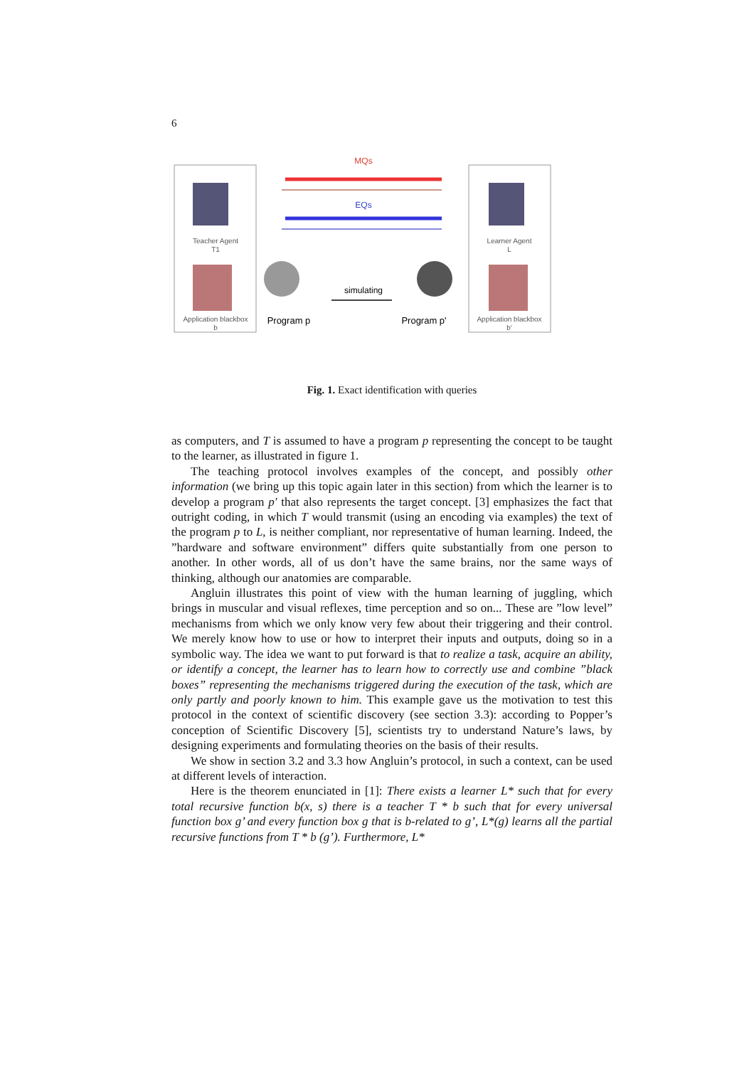6
MQs
EQs
simulating
Program p
Program p'
Teacher Agent
T1
Learner Agent
L
Application blackbox
b
Application blackbox
b'
Fig. 1. Exact identification with queries
as computers, and T is assumed to have a program p representing the concept to be taught to the learner, as illustrated in figure 1.
The teaching protocol involves examples of the concept, and possibly other information (we bring up this topic again later in this section) from which the learner is to develop a program p′ that also represents the target concept. [3] emphasizes the fact that outright coding, in which T would transmit (using an encoding via examples) the text of the program p to L, is neither compliant, nor representative of human learning. Indeed, the ”hardware and software environment” differs quite substantially from one person to another. In other words, all of us don’t have the same brains, nor the same ways of thinking, although our anatomies are comparable.
Angluin illustrates this point of view with the human learning of juggling, which brings in muscular and visual reflexes, time perception and so on... These are ”low level” mechanisms from which we only know very few about their triggering and their control. We merely know how to use or how to interpret their inputs and outputs, doing so in a symbolic way. The idea we want to put forward is that to realize a task, acquire an ability, or identify a concept, the learner has to learn how to correctly use and combine ”black boxes” representing the mechanisms triggered during the execution of the task, which are only partly and poorly known to him. This example gave us the motivation to test this protocol in the context of scientific discovery (see section 3.3): according to Popper’s conception of Scientific Discovery [5], scientists try to understand Nature’s laws, by designing experiments and formulating theories on the basis of their results.
We show in section 3.2 and 3.3 how Angluin’s protocol, in such a context, can be used at different levels of interaction.
Here is the theorem enunciated in [1]: There exists a learner L* such that for every total recursive function b(x, s) there is a teacher T * b such that for every universal function box g’ and every function box g that is b-related to g’, L*(g) learns all the partial recursive functions from T * b (g’). Furthermore, L*